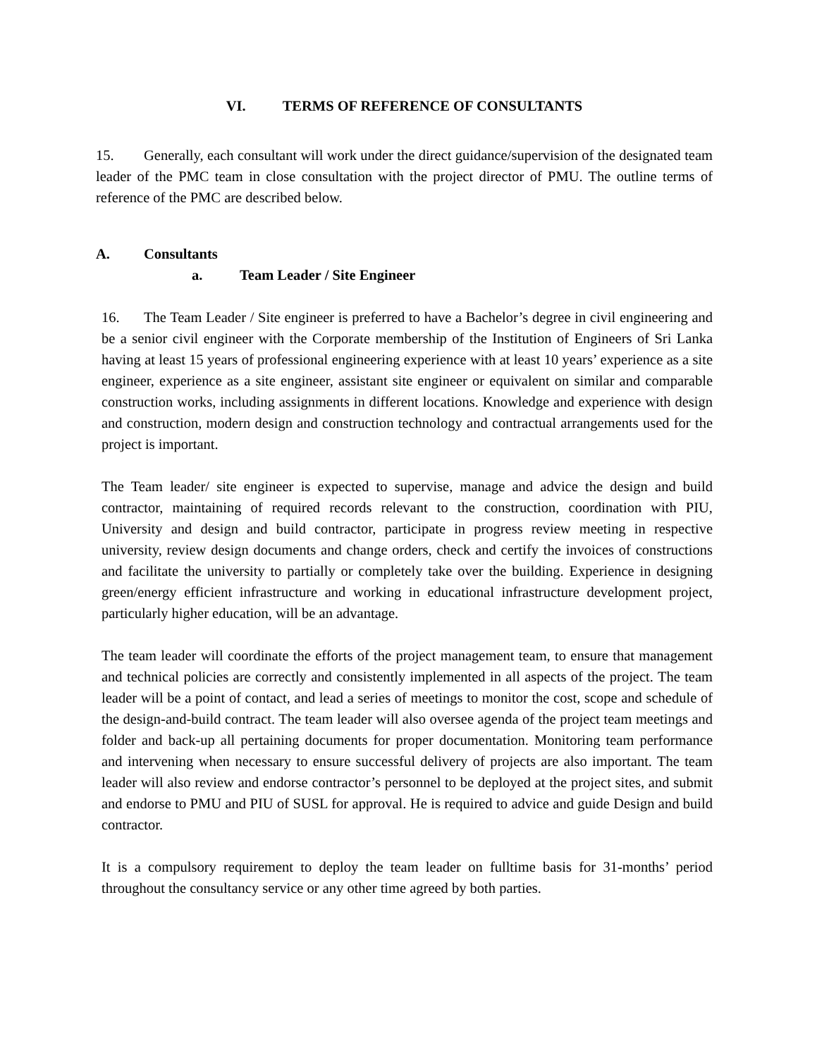VI. TERMS OF REFERENCE OF CONSULTANTS
15. Generally, each consultant will work under the direct guidance/supervision of the designated team leader of the PMC team in close consultation with the project director of PMU. The outline terms of reference of the PMC are described below.
A. Consultants
a. Team Leader / Site Engineer
16. The Team Leader / Site engineer is preferred to have a Bachelor’s degree in civil engineering and be a senior civil engineer with the Corporate membership of the Institution of Engineers of Sri Lanka having at least 15 years of professional engineering experience with at least 10 years’ experience as a site engineer, experience as a site engineer, assistant site engineer or equivalent on similar and comparable construction works, including assignments in different locations. Knowledge and experience with design and construction, modern design and construction technology and contractual arrangements used for the project is important.
The Team leader/ site engineer is expected to supervise, manage and advice the design and build contractor, maintaining of required records relevant to the construction, coordination with PIU, University and design and build contractor, participate in progress review meeting in respective university, review design documents and change orders, check and certify the invoices of constructions and facilitate the university to partially or completely take over the building. Experience in designing green/energy efficient infrastructure and working in educational infrastructure development project, particularly higher education, will be an advantage.
The team leader will coordinate the efforts of the project management team, to ensure that management and technical policies are correctly and consistently implemented in all aspects of the project. The team leader will be a point of contact, and lead a series of meetings to monitor the cost, scope and schedule of the design-and-build contract. The team leader will also oversee agenda of the project team meetings and folder and back-up all pertaining documents for proper documentation. Monitoring team performance and intervening when necessary to ensure successful delivery of projects are also important. The team leader will also review and endorse contractor’s personnel to be deployed at the project sites, and submit and endorse to PMU and PIU of SUSL for approval. He is required to advice and guide Design and build contractor.
It is a compulsory requirement to deploy the team leader on fulltime basis for 31-months’ period throughout the consultancy service or any other time agreed by both parties.